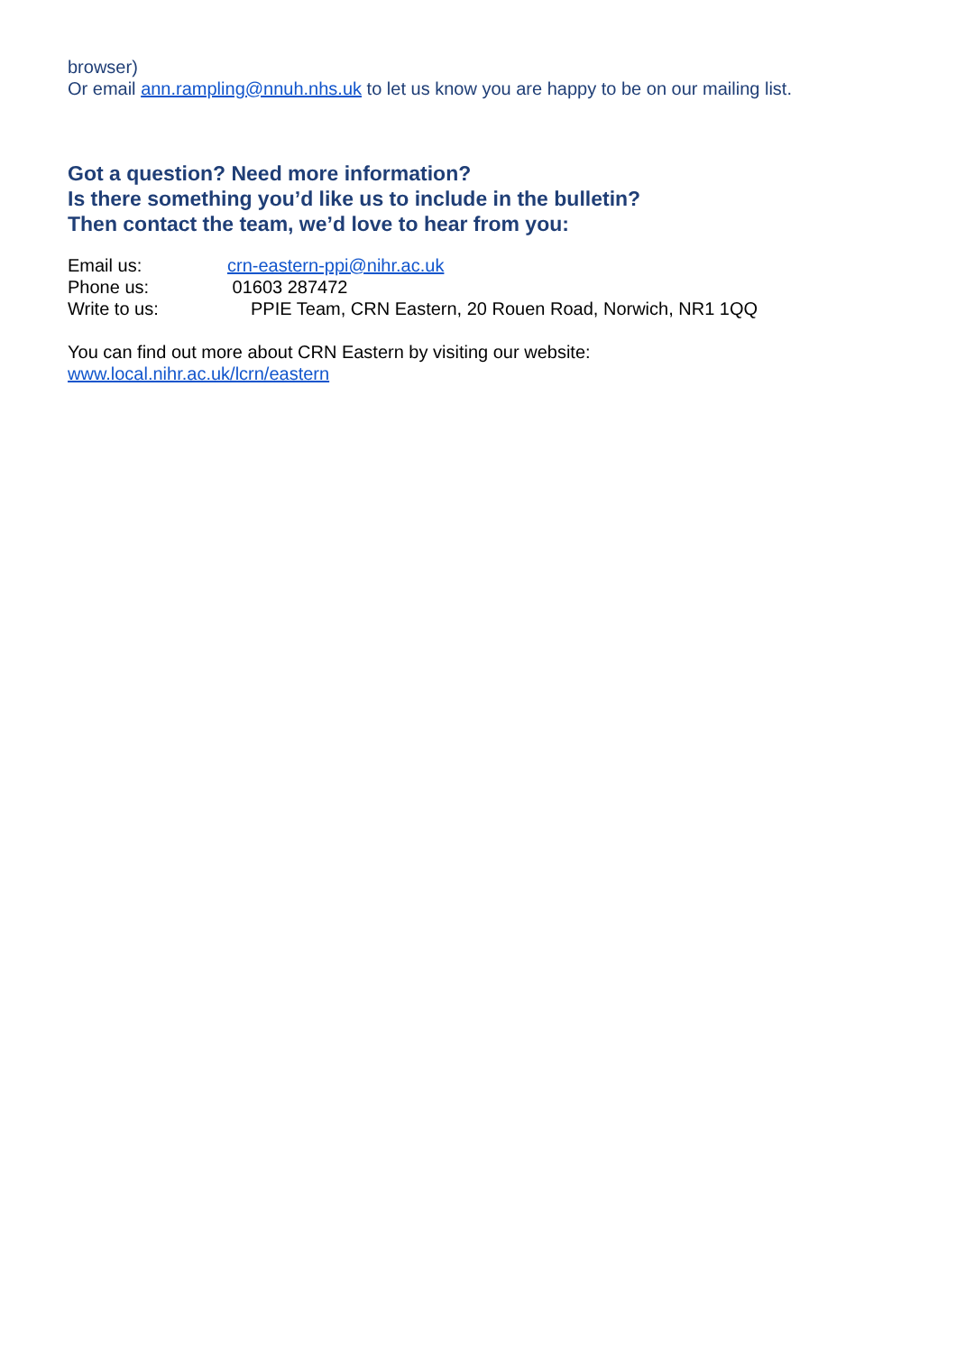browser)
Or email ann.rampling@nnuh.nhs.uk to let us know you are happy to be on our mailing list.
Got a question? Need more information?
Is there something you’d like us to include in the bulletin?
Then contact the team, we’d love to hear from you:
Email us: crn-eastern-ppi@nihr.ac.uk
Phone us: 01603 287472
Write to us: PPIE Team, CRN Eastern, 20 Rouen Road, Norwich, NR1 1QQ
You can find out more about CRN Eastern by visiting our website:
www.local.nihr.ac.uk/lcrn/eastern